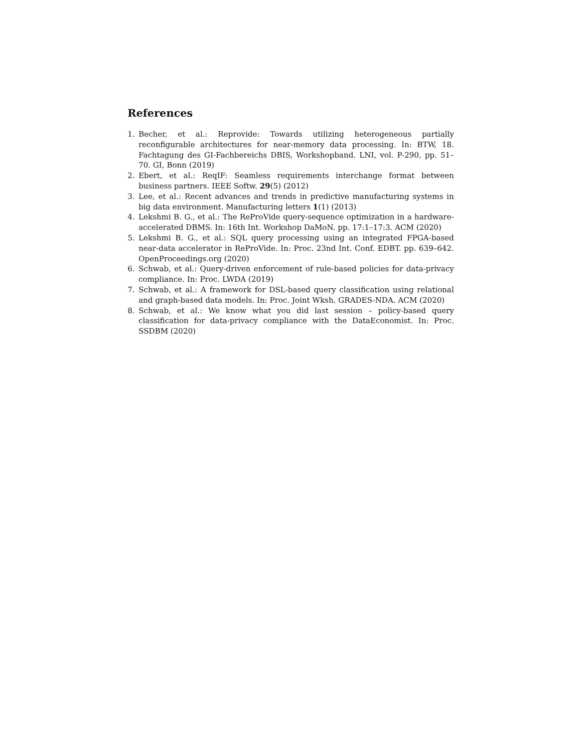References
1. Becher, et al.: Reprovide: Towards utilizing heterogeneous partially reconfigurable architectures for near-memory data processing. In: BTW, 18. Fachtagung des GI-Fachbereichs DBIS, Workshopband. LNI, vol. P-290, pp. 51–70. GI, Bonn (2019)
2. Ebert, et al.: ReqIF: Seamless requirements interchange format between business partners. IEEE Softw. 29(5) (2012)
3. Lee, et al.: Recent advances and trends in predictive manufacturing systems in big data environment. Manufacturing letters 1(1) (2013)
4. Lekshmi B. G., et al.: The ReProVide query-sequence optimization in a hardware-accelerated DBMS. In: 16th Int. Workshop DaMoN. pp. 17:1–17:3. ACM (2020)
5. Lekshmi B. G., et al.: SQL query processing using an integrated FPGA-based near-data accelerator in ReProVide. In: Proc. 23nd Int. Conf. EDBT. pp. 639–642. OpenProceedings.org (2020)
6. Schwab, et al.: Query-driven enforcement of rule-based policies for data-privacy compliance. In: Proc. LWDA (2019)
7. Schwab, et al.: A framework for DSL-based query classification using relational and graph-based data models. In: Proc. Joint Wksh. GRADES-NDA. ACM (2020)
8. Schwab, et al.: We know what you did last session – policy-based query classification for data-privacy compliance with the DataEconomist. In: Proc. SSDBM (2020)